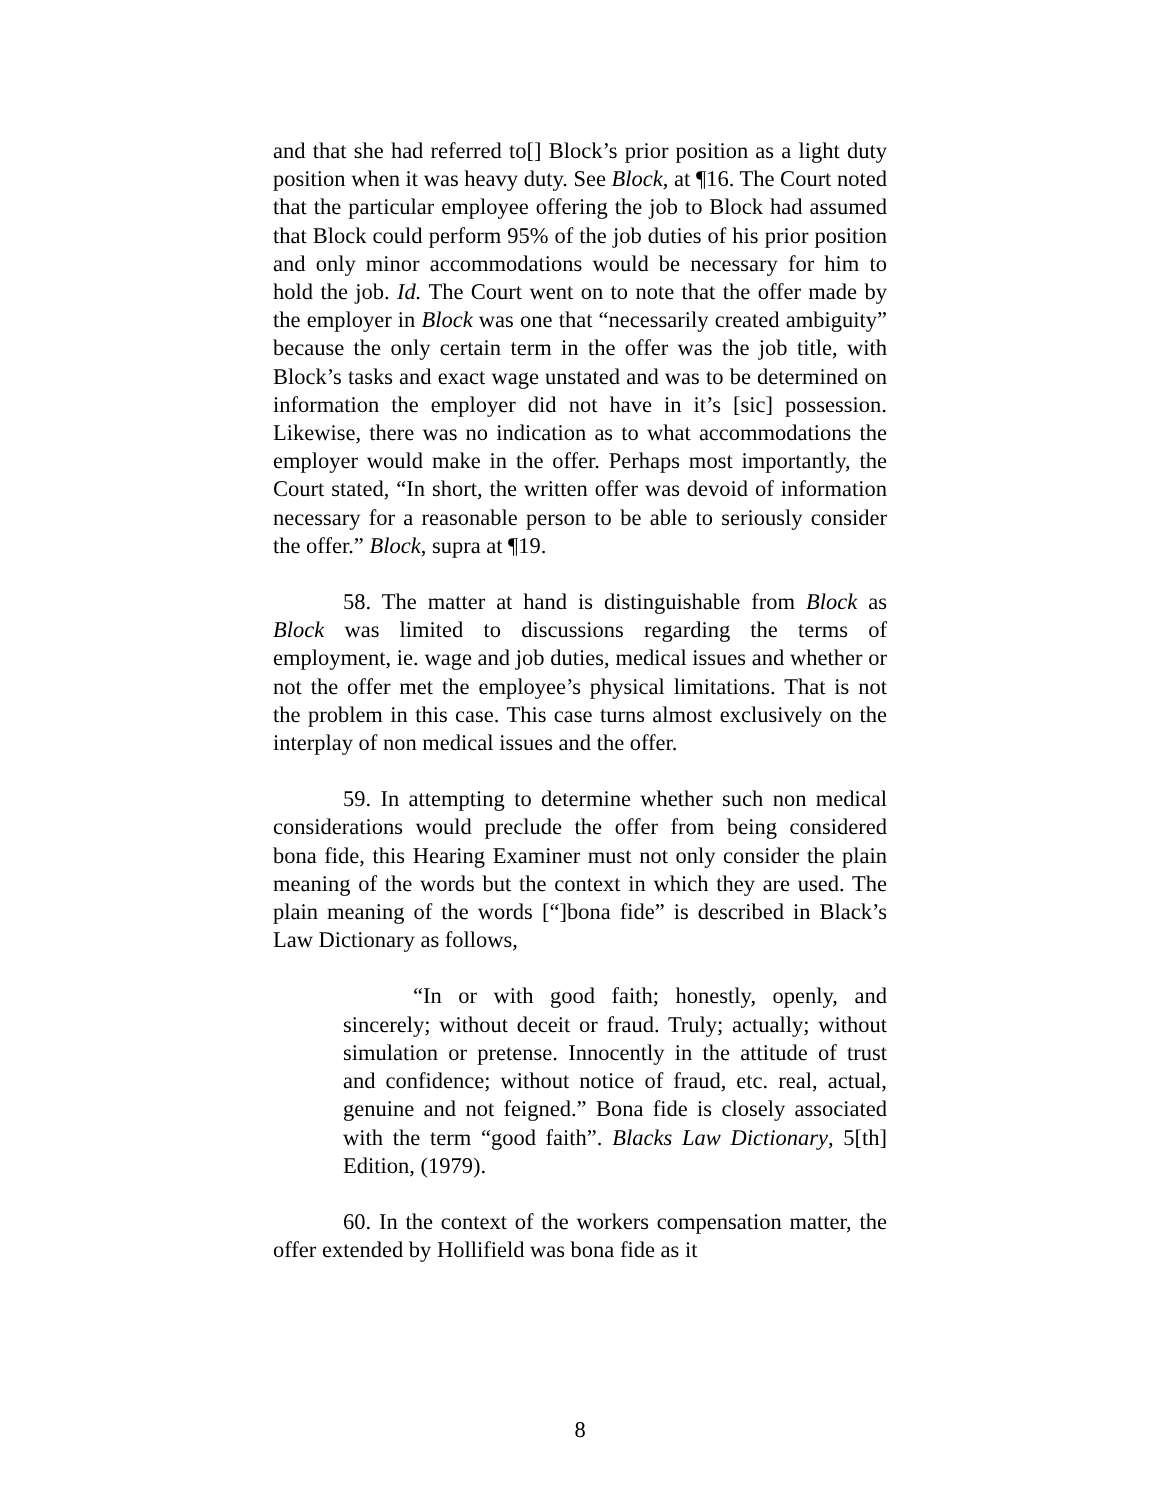and that she had referred to[] Block’s prior position as a light duty position when it was heavy duty. See Block, at ¶16. The Court noted that the particular employee offering the job to Block had assumed that Block could perform 95% of the job duties of his prior position and only minor accommodations would be necessary for him to hold the job. Id. The Court went on to note that the offer made by the employer in Block was one that “necessarily created ambiguity” because the only certain term in the offer was the job title, with Block’s tasks and exact wage unstated and was to be determined on information the employer did not have in it’s [sic] possession. Likewise, there was no indication as to what accommodations the employer would make in the offer. Perhaps most importantly, the Court stated, “In short, the written offer was devoid of information necessary for a reasonable person to be able to seriously consider the offer.” Block, supra at ¶19.
58. The matter at hand is distinguishable from Block as Block was limited to discussions regarding the terms of employment, ie. wage and job duties, medical issues and whether or not the offer met the employee’s physical limitations. That is not the problem in this case. This case turns almost exclusively on the interplay of non medical issues and the offer.
59. In attempting to determine whether such non medical considerations would preclude the offer from being considered bona fide, this Hearing Examiner must not only consider the plain meaning of the words but the context in which they are used. The plain meaning of the words [“]bona fide” is described in Black’s Law Dictionary as follows,
“In or with good faith; honestly, openly, and sincerely; without deceit or fraud. Truly; actually; without simulation or pretense. Innocently in the attitude of trust and confidence; without notice of fraud, etc. real, actual, genuine and not feigned.” Bona fide is closely associated with the term “good faith”. Blacks Law Dictionary, 5[th] Edition, (1979).
60. In the context of the workers compensation matter, the offer extended by Hollifield was bona fide as it
8